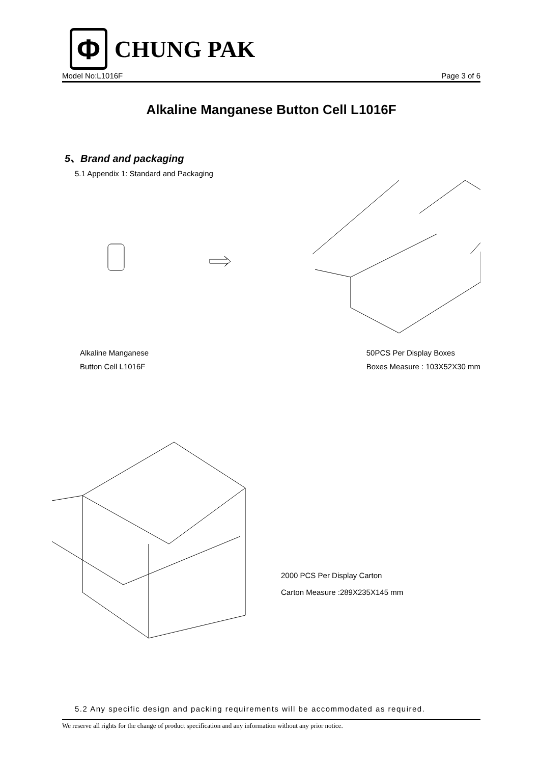Φ
CHUNG PAK
Model No:L1016F Page 3 of 6
Alkaline Manganese Button Cell L1016F
5、Brand and packaging
5.1 Appendix 1: Standard and Packaging
Alkaline Manganese
Button Cell L1016F
50PCS Per Display Boxes
Boxes Measure : 103X52X30 mm
2000 PCS Per Display Carton
Carton Measure :289X235X145 mm
5.2 Any specific design and packing requirements will be accommodated as required.
We reserve all rights for the change of product specification and any information without any prior notice.